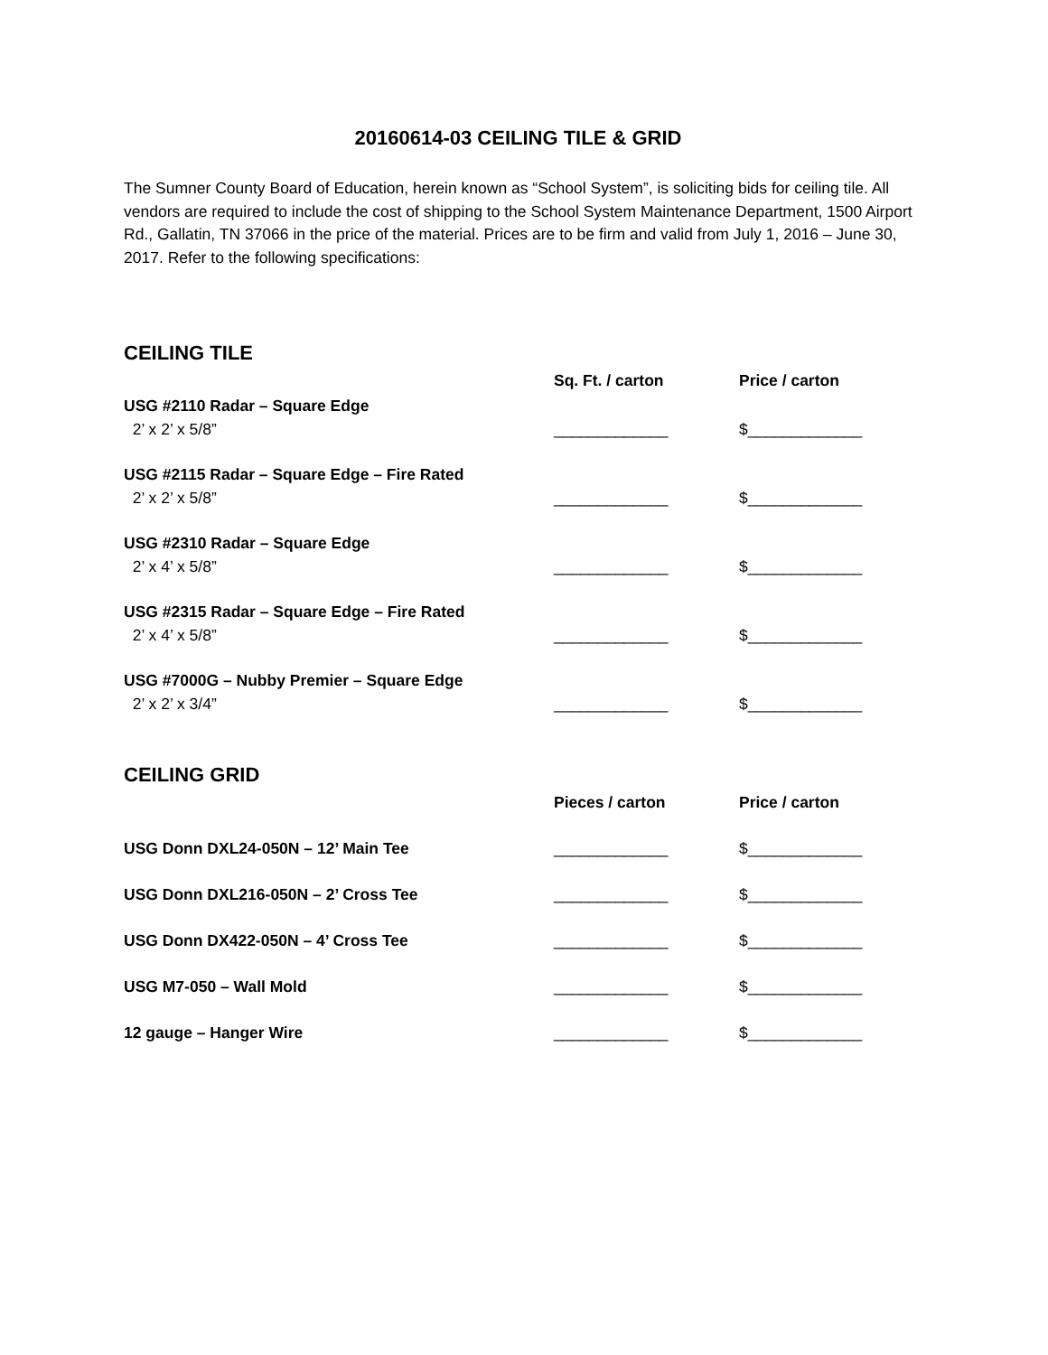20160614-03 CEILING TILE & GRID
The Sumner County Board of Education, herein known as “School System”, is soliciting bids for ceiling tile. All vendors are required to include the cost of shipping to the School System Maintenance Department, 1500 Airport Rd., Gallatin, TN 37066 in the price of the material. Prices are to be firm and valid from July 1, 2016 – June 30, 2017. Refer to the following specifications:
CEILING TILE
| | Sq. Ft. / carton | Price / carton |
| USG #2110 Radar – Square Edge | | |
| 2’ x 2’ x 5/8” | _____________ | $_____________ |
| USG #2115 Radar – Square Edge – Fire Rated | | |
| 2’ x 2’ x 5/8” | _____________ | $_____________ |
| USG #2310 Radar – Square Edge | | |
| 2’ x 4’ x 5/8” | _____________ | $_____________ |
| USG #2315 Radar – Square Edge – Fire Rated | | |
| 2’ x 4’ x 5/8” | _____________ | $_____________ |
| USG #7000G – Nubby Premier – Square Edge | | |
| 2’ x 2’ x 3/4” | _____________ | $_____________ |
CEILING GRID
| | Pieces / carton | Price / carton |
| USG Donn DXL24-050N – 12’ Main Tee | _____________ | $_____________ |
| USG Donn DXL216-050N – 2’ Cross Tee | _____________ | $_____________ |
| USG Donn DX422-050N – 4’ Cross Tee | _____________ | $_____________ |
| USG M7-050 – Wall Mold | _____________ | $_____________ |
| 12 gauge – Hanger Wire | _____________ | $_____________ |